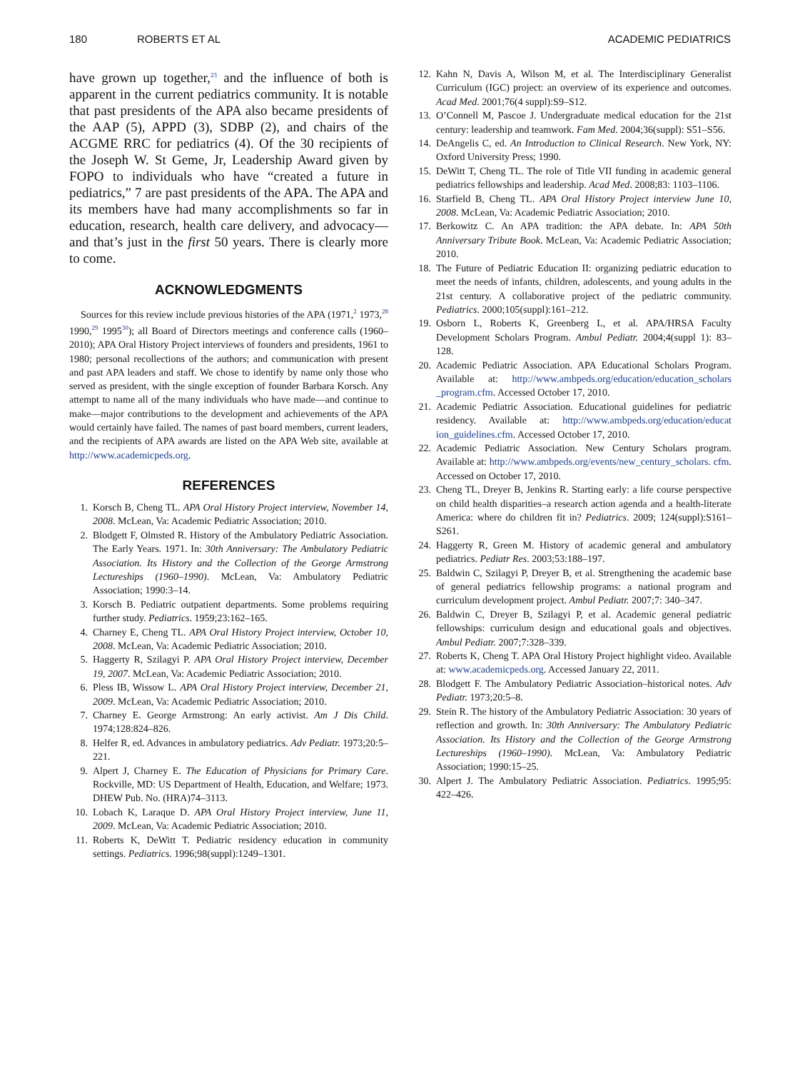180 ROBERTS ET AL ACADEMIC PEDIATRICS
have grown up together,<sup>23</sup> and the influence of both is apparent in the current pediatrics community. It is notable that past presidents of the APA also became presidents of the AAP (5), APPD (3), SDBP (2), and chairs of the ACGME RRC for pediatrics (4). Of the 30 recipients of the Joseph W. St Geme, Jr, Leadership Award given by FOPO to individuals who have “created a future in pediatrics,” 7 are past presidents of the APA. The APA and its members have had many accomplishments so far in education, research, health care delivery, and advocacy—and that’s just in the first 50 years. There is clearly more to come.
ACKNOWLEDGMENTS
Sources for this review include previous histories of the APA (1971,<sup>2</sup> 1973,<sup>28</sup> 1990,<sup>29</sup> 1995<sup>30</sup>); all Board of Directors meetings and conference calls (1960–2010); APA Oral History Project interviews of founders and presidents, 1961 to 1980; personal recollections of the authors; and communication with present and past APA leaders and staff. We chose to identify by name only those who served as president, with the single exception of founder Barbara Korsch. Any attempt to name all of the many individuals who have made—and continue to make—major contributions to the development and achievements of the APA would certainly have failed. The names of past board members, current leaders, and the recipients of APA awards are listed on the APA Web site, available at http://www.academicpeds.org.
REFERENCES
1. Korsch B, Cheng TL. APA Oral History Project interview, November 14, 2008. McLean, Va: Academic Pediatric Association; 2010.
2. Blodgett F, Olmsted R. History of the Ambulatory Pediatric Association. The Early Years. 1971. In: 30th Anniversary: The Ambulatory Pediatric Association. Its History and the Collection of the George Armstrong Lectureships (1960–1990). McLean, Va: Ambulatory Pediatric Association; 1990:3–14.
3. Korsch B. Pediatric outpatient departments. Some problems requiring further study. Pediatrics. 1959;23:162–165.
4. Charney E, Cheng TL. APA Oral History Project interview, October 10, 2008. McLean, Va: Academic Pediatric Association; 2010.
5. Haggerty R, Szilagyi P. APA Oral History Project interview, December 19, 2007. McLean, Va: Academic Pediatric Association; 2010.
6. Pless IB, Wissow L. APA Oral History Project interview, December 21, 2009. McLean, Va: Academic Pediatric Association; 2010.
7. Charney E. George Armstrong: An early activist. Am J Dis Child. 1974;128:824–826.
8. Helfer R, ed. Advances in ambulatory pediatrics. Adv Pediatr. 1973;20:5–221.
9. Alpert J, Charney E. The Education of Physicians for Primary Care. Rockville, MD: US Department of Health, Education, and Welfare; 1973. DHEW Pub. No. (HRA)74–3113.
10. Lobach K, Laraque D. APA Oral History Project interview, June 11, 2009. McLean, Va: Academic Pediatric Association; 2010.
11. Roberts K, DeWitt T. Pediatric residency education in community settings. Pediatrics. 1996;98(suppl):1249–1301.
12. Kahn N, Davis A, Wilson M, et al. The Interdisciplinary Generalist Curriculum (IGC) project: an overview of its experience and outcomes. Acad Med. 2001;76(4 suppl):S9–S12.
13. O’Connell M, Pascoe J. Undergraduate medical education for the 21st century: leadership and teamwork. Fam Med. 2004;36(suppl): S51–S56.
14. DeAngelis C, ed. An Introduction to Clinical Research. New York, NY: Oxford University Press; 1990.
15. DeWitt T, Cheng TL. The role of Title VII funding in academic general pediatrics fellowships and leadership. Acad Med. 2008;83: 1103–1106.
16. Starfield B, Cheng TL. APA Oral History Project interview June 10, 2008. McLean, Va: Academic Pediatric Association; 2010.
17. Berkowitz C. An APA tradition: the APA debate. In: APA 50th Anniversary Tribute Book. McLean, Va: Academic Pediatric Association; 2010.
18. The Future of Pediatric Education II: organizing pediatric education to meet the needs of infants, children, adolescents, and young adults in the 21st century. A collaborative project of the pediatric community. Pediatrics. 2000;105(suppl):161–212.
19. Osborn L, Roberts K, Greenberg L, et al. APA/HRSA Faculty Development Scholars Program. Ambul Pediatr. 2004;4(suppl 1): 83–128.
20. Academic Pediatric Association. APA Educational Scholars Program. Available at: http://www.ambpeds.org/education/education_scholars _program.cfm. Accessed October 17, 2010.
21. Academic Pediatric Association. Educational guidelines for pediatric residency. Available at: http://www.ambpeds.org/education/educat ion_guidelines.cfm. Accessed October 17, 2010.
22. Academic Pediatric Association. New Century Scholars program. Available at: http://www.ambpeds.org/events/new_century_scholars. cfm. Accessed on October 17, 2010.
23. Cheng TL, Dreyer B, Jenkins R. Starting early: a life course perspective on child health disparities–a research action agenda and a health-literate America: where do children fit in? Pediatrics. 2009; 124(suppl):S161–S261.
24. Haggerty R, Green M. History of academic general and ambulatory pediatrics. Pediatr Res. 2003;53:188–197.
25. Baldwin C, Szilagyi P, Dreyer B, et al. Strengthening the academic base of general pediatrics fellowship programs: a national program and curriculum development project. Ambul Pediatr. 2007;7: 340–347.
26. Baldwin C, Dreyer B, Szilagyi P, et al. Academic general pediatric fellowships: curriculum design and educational goals and objectives. Ambul Pediatr. 2007;7:328–339.
27. Roberts K, Cheng T. APA Oral History Project highlight video. Available at: www.academicpeds.org. Accessed January 22, 2011.
28. Blodgett F. The Ambulatory Pediatric Association–historical notes. Adv Pediatr. 1973;20:5–8.
29. Stein R. The history of the Ambulatory Pediatric Association: 30 years of reflection and growth. In: 30th Anniversary: The Ambulatory Pediatric Association. Its History and the Collection of the George Armstrong Lectureships (1960–1990). McLean, Va: Ambulatory Pediatric Association; 1990:15–25.
30. Alpert J. The Ambulatory Pediatric Association. Pediatrics. 1995;95: 422–426.